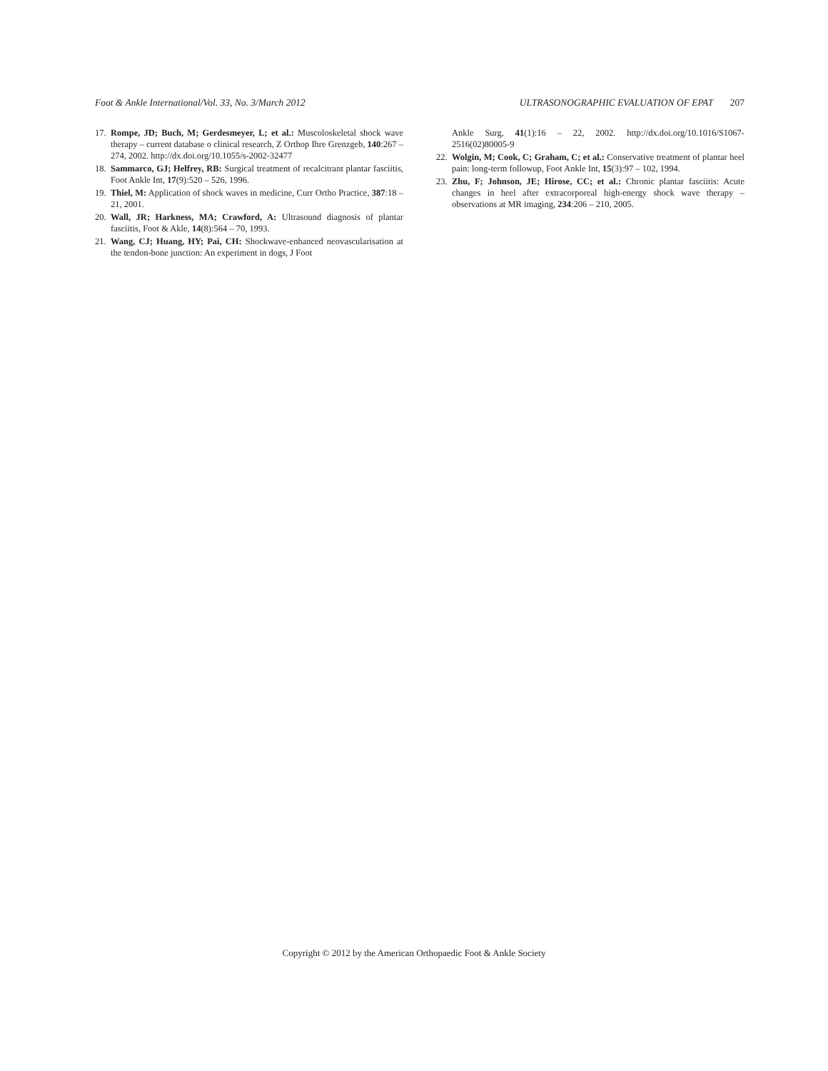Foot & Ankle International/Vol. 33, No. 3/March 2012 ULTRASONOGRAPHIC EVALUATION OF EPAT 207
17. Rompe, JD; Buch, M; Gerdesmeyer, L; et al.: Muscoloskeletal shock wave therapy – current database o clinical research, Z Orthop Ihre Grenzgeb, 140:267 – 274, 2002. http://dx.doi.org/10.1055/s-2002-32477
18. Sammarco, GJ; Helfrey, RB: Surgical treatment of recalcitrant plantar fasciitis, Foot Ankle Int, 17(9):520 – 526, 1996.
19. Thiel, M: Application of shock waves in medicine, Curr Ortho Practice, 387:18 – 21, 2001.
20. Wall, JR; Harkness, MA; Crawford, A: Ultrasound diagnosis of plantar fasciitis, Foot & Akle, 14(8):564 – 70, 1993.
21. Wang, CJ; Huang, HY; Pai, CH: Shockwave-enhanced neovascularisation at the tendon-bone junction: An experiment in dogs, J Foot
Ankle Surg, 41(1):16 – 22, 2002. http://dx.doi.org/10.1016/S1067-2516(02)80005-9
22. Wolgin, M; Cook, C; Graham, C; et al.: Conservative treatment of plantar heel pain: long-term followup, Foot Ankle Int, 15(3):97 – 102, 1994.
23. Zhu, F; Johnson, JE; Hirose, CC; et al.: Chronic plantar fasciitis: Acute changes in heel after extracorporeal high-energy shock wave therapy – observations at MR imaging, 234:206 – 210, 2005.
Copyright © 2012 by the American Orthopaedic Foot & Ankle Society